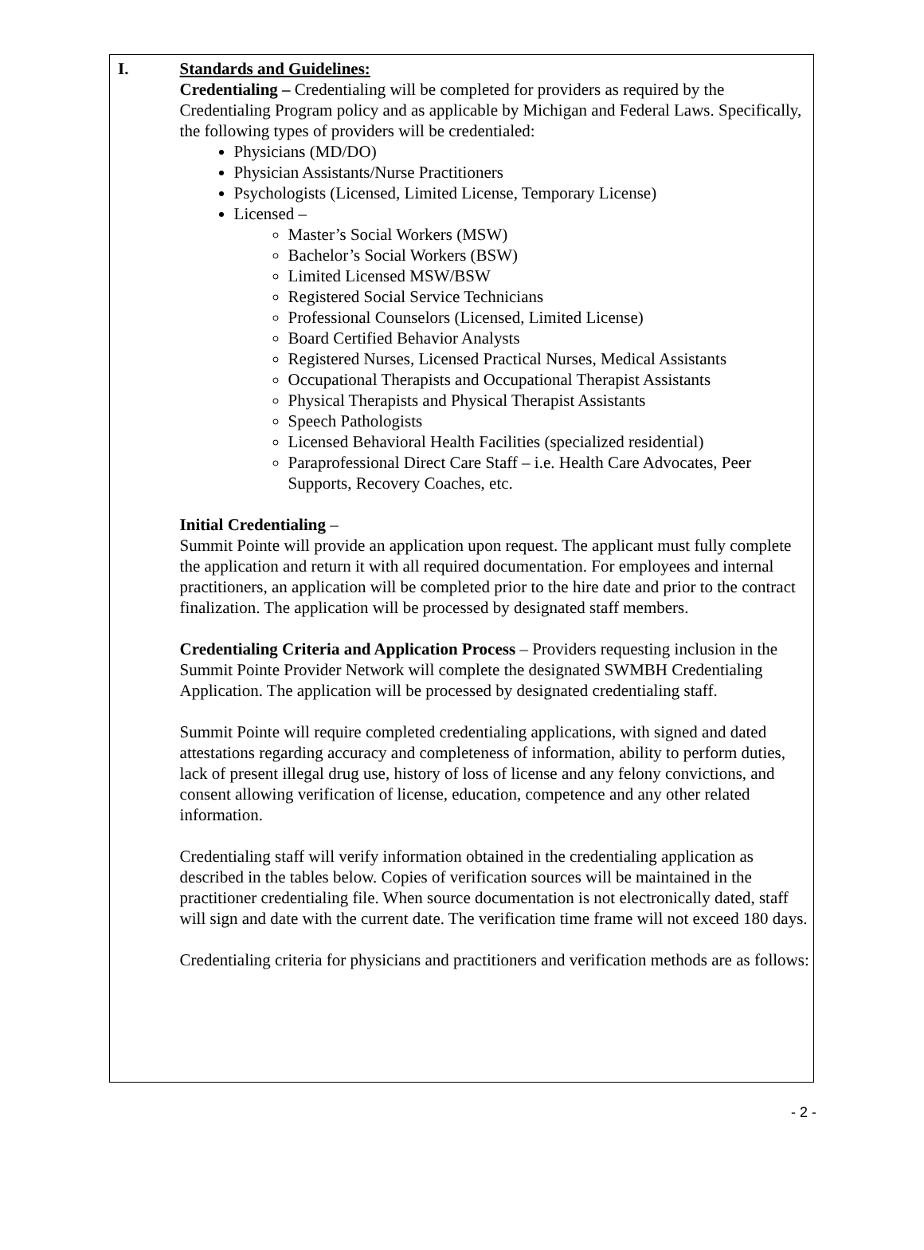I. Standards and Guidelines:
Credentialing – Credentialing will be completed for providers as required by the Credentialing Program policy and as applicable by Michigan and Federal Laws. Specifically, the following types of providers will be credentialed:
Physicians (MD/DO)
Physician Assistants/Nurse Practitioners
Psychologists (Licensed, Limited License, Temporary License)
Licensed –
Master’s Social Workers (MSW)
Bachelor’s Social Workers (BSW)
Limited Licensed MSW/BSW
Registered Social Service Technicians
Professional Counselors (Licensed, Limited License)
Board Certified Behavior Analysts
Registered Nurses, Licensed Practical Nurses, Medical Assistants
Occupational Therapists and Occupational Therapist Assistants
Physical Therapists and Physical Therapist Assistants
Speech Pathologists
Licensed Behavioral Health Facilities (specialized residential)
Paraprofessional Direct Care Staff – i.e. Health Care Advocates, Peer Supports, Recovery Coaches, etc.
Initial Credentialing –
Summit Pointe will provide an application upon request. The applicant must fully complete the application and return it with all required documentation. For employees and internal practitioners, an application will be completed prior to the hire date and prior to the contract finalization. The application will be processed by designated staff members.
Credentialing Criteria and Application Process – Providers requesting inclusion in the Summit Pointe Provider Network will complete the designated SWMBH Credentialing Application. The application will be processed by designated credentialing staff.
Summit Pointe will require completed credentialing applications, with signed and dated attestations regarding accuracy and completeness of information, ability to perform duties, lack of present illegal drug use, history of loss of license and any felony convictions, and consent allowing verification of license, education, competence and any other related information.
Credentialing staff will verify information obtained in the credentialing application as described in the tables below. Copies of verification sources will be maintained in the practitioner credentialing file. When source documentation is not electronically dated, staff will sign and date with the current date. The verification time frame will not exceed 180 days.
Credentialing criteria for physicians and practitioners and verification methods are as follows:
- 2 -